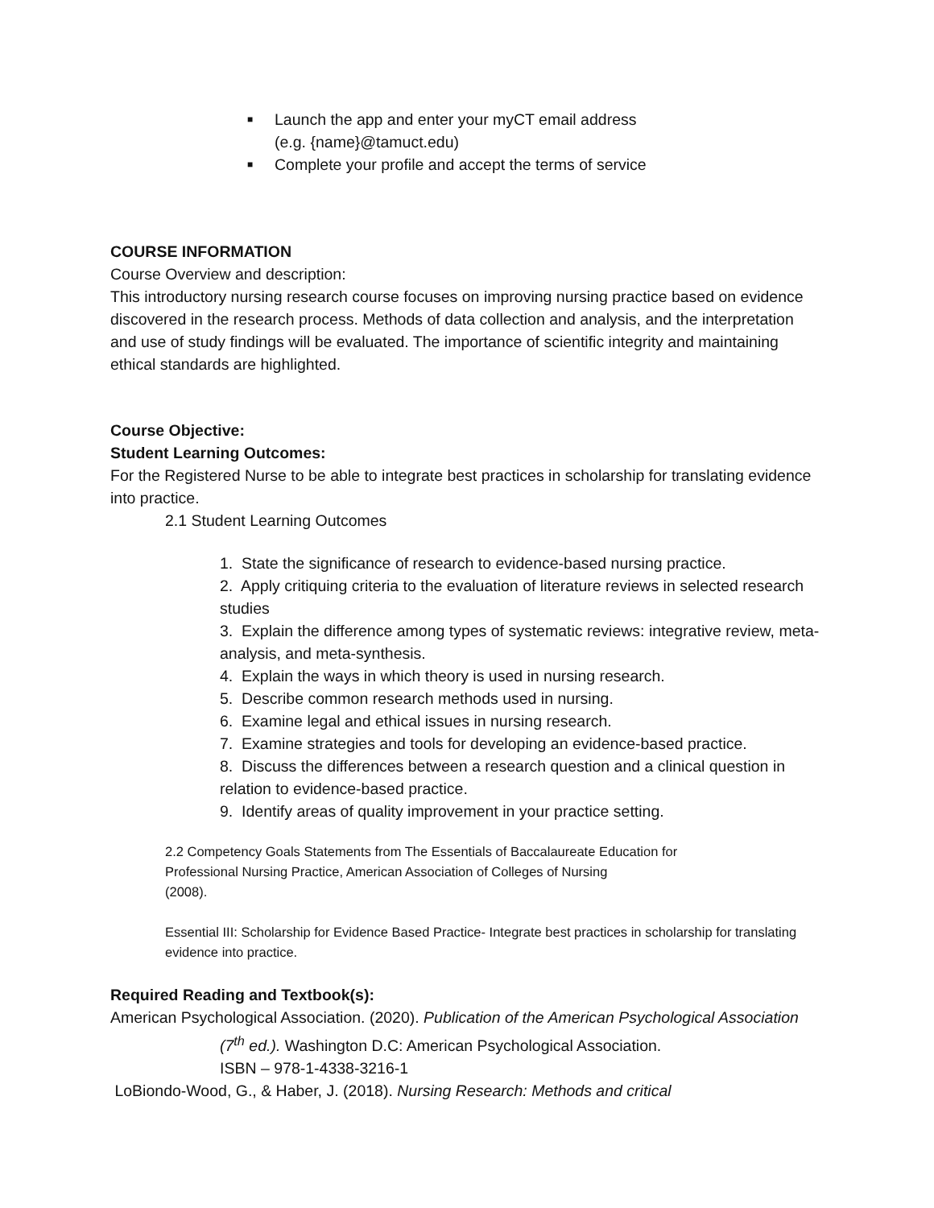■ Launch the app and enter your myCT email address
(e.g. {name}@tamuct.edu)
■ Complete your profile and accept the terms of service
COURSE INFORMATION
Course Overview and description:
This introductory nursing research course focuses on improving nursing practice based on evidence discovered in the research process. Methods of data collection and analysis, and the interpretation and use of study findings will be evaluated. The importance of scientific integrity and maintaining ethical standards are highlighted.
Course Objective:
Student Learning Outcomes:
For the Registered Nurse to be able to integrate best practices in scholarship for translating evidence into practice.
2.1 Student Learning Outcomes
1. State the significance of research to evidence-based nursing practice.
2. Apply critiquing criteria to the evaluation of literature reviews in selected research studies
3. Explain the difference among types of systematic reviews: integrative review, meta-analysis, and meta-synthesis.
4. Explain the ways in which theory is used in nursing research.
5. Describe common research methods used in nursing.
6. Examine legal and ethical issues in nursing research.
7. Examine strategies and tools for developing an evidence-based practice.
8. Discuss the differences between a research question and a clinical question in relation to evidence-based practice.
9. Identify areas of quality improvement in your practice setting.
2.2 Competency Goals Statements from The Essentials of Baccalaureate Education for
Professional Nursing Practice, American Association of Colleges of Nursing
(2008).
Essential III: Scholarship for Evidence Based Practice- Integrate best practices in scholarship for translating evidence into practice.
Required Reading and Textbook(s):
American Psychological Association. (2020). Publication of the American Psychological Association (7<sup>th</sup> ed.). Washington D.C: American Psychological Association.
ISBN – 978-1-4338-3216-1
LoBiondo-Wood, G., & Haber, J. (2018). Nursing Research: Methods and critical